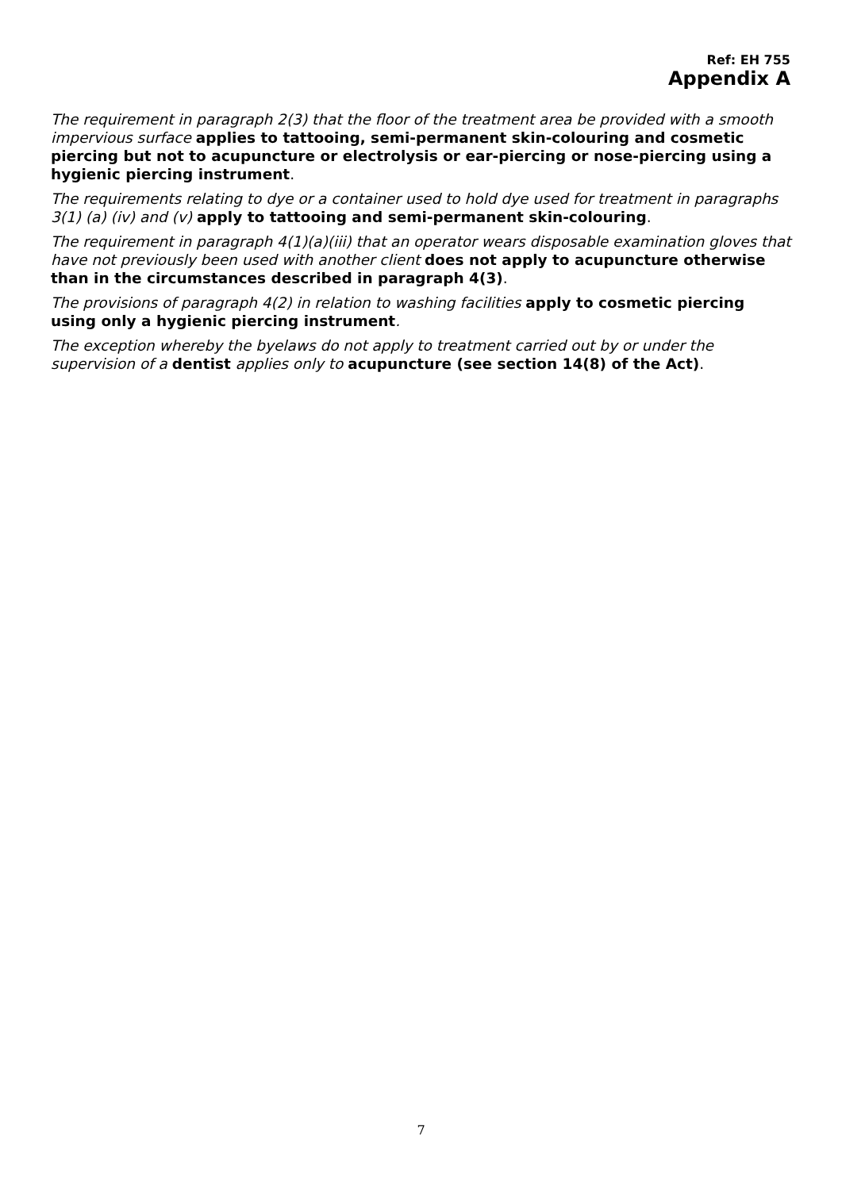Ref: EH 755
Appendix A
The requirement in paragraph 2(3) that the floor of the treatment area be provided with a smooth impervious surface applies to tattooing, semi-permanent skin-colouring and cosmetic piercing but not to acupuncture or electrolysis or ear-piercing or nose-piercing using a hygienic piercing instrument.
The requirements relating to dye or a container used to hold dye used for treatment in paragraphs 3(1) (a) (iv) and (v) apply to tattooing and semi-permanent skin-colouring.
The requirement in paragraph 4(1)(a)(iii) that an operator wears disposable examination gloves that have not previously been used with another client does not apply to acupuncture otherwise than in the circumstances described in paragraph 4(3).
The provisions of paragraph 4(2) in relation to washing facilities apply to cosmetic piercing using only a hygienic piercing instrument.
The exception whereby the byelaws do not apply to treatment carried out by or under the supervision of a dentist applies only to acupuncture (see section 14(8) of the Act).
7